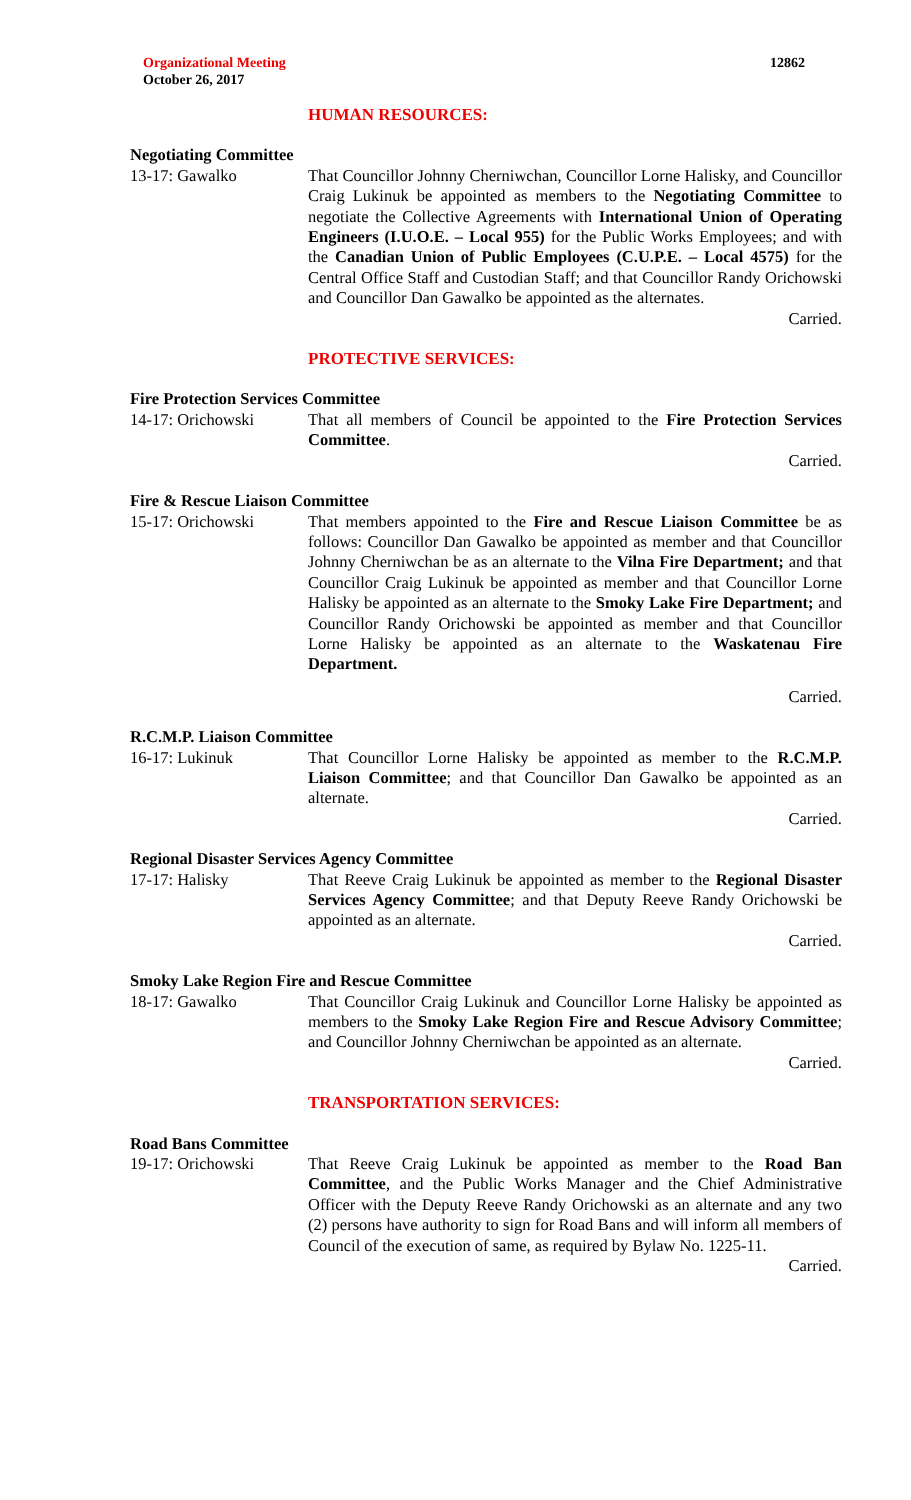12862 Organizational Meeting
October 26, 2017
HUMAN RESOURCES:
Negotiating Committee
13-17: Gawalko That Councillor Johnny Cherniwchan, Councillor Lorne Halisky, and Councillor Craig Lukinuk be appointed as members to the Negotiating Committee to negotiate the Collective Agreements with International Union of Operating Engineers (I.U.O.E. – Local 955) for the Public Works Employees; and with the Canadian Union of Public Employees (C.U.P.E. – Local 4575) for the Central Office Staff and Custodian Staff; and that Councillor Randy Orichowski and Councillor Dan Gawalko be appointed as the alternates.
Carried.
PROTECTIVE SERVICES:
Fire Protection Services Committee
14-17: Orichowski That all members of Council be appointed to the Fire Protection Services Committee.
Carried.
Fire & Rescue Liaison Committee
15-17: Orichowski That members appointed to the Fire and Rescue Liaison Committee be as follows: Councillor Dan Gawalko be appointed as member and that Councillor Johnny Cherniwchan be as an alternate to the Vilna Fire Department; and that Councillor Craig Lukinuk be appointed as member and that Councillor Lorne Halisky be appointed as an alternate to the Smoky Lake Fire Department; and Councillor Randy Orichowski be appointed as member and that Councillor Lorne Halisky be appointed as an alternate to the Waskatenau Fire Department.
Carried.
R.C.M.P. Liaison Committee
16-17: Lukinuk That Councillor Lorne Halisky be appointed as member to the R.C.M.P. Liaison Committee; and that Councillor Dan Gawalko be appointed as an alternate.
Carried.
Regional Disaster Services Agency Committee
17-17: Halisky That Reeve Craig Lukinuk be appointed as member to the Regional Disaster Services Agency Committee; and that Deputy Reeve Randy Orichowski be appointed as an alternate.
Carried.
Smoky Lake Region Fire and Rescue Committee
18-17: Gawalko That Councillor Craig Lukinuk and Councillor Lorne Halisky be appointed as members to the Smoky Lake Region Fire and Rescue Advisory Committee; and Councillor Johnny Cherniwchan be appointed as an alternate.
Carried.
TRANSPORTATION SERVICES:
Road Bans Committee
19-17: Orichowski That Reeve Craig Lukinuk be appointed as member to the Road Ban Committee, and the Public Works Manager and the Chief Administrative Officer with the Deputy Reeve Randy Orichowski as an alternate and any two (2) persons have authority to sign for Road Bans and will inform all members of Council of the execution of same, as required by Bylaw No. 1225-11.
Carried.